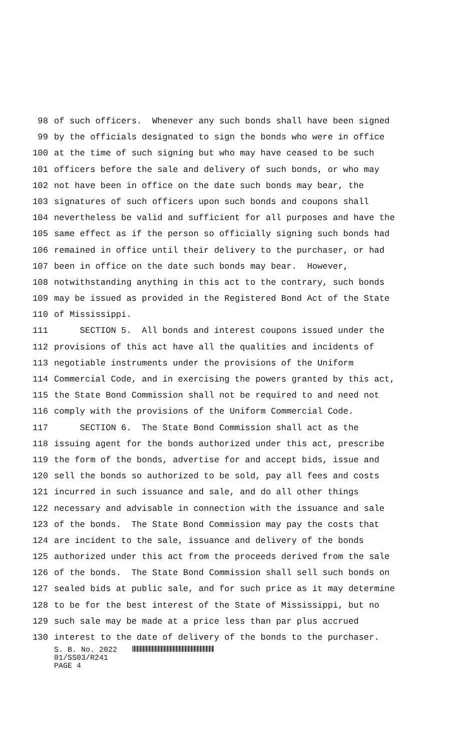98 of such officers. Whenever any such bonds shall have been signed
99 by the officials designated to sign the bonds who were in office
100 at the time of such signing but who may have ceased to be such
101 officers before the sale and delivery of such bonds, or who may
102 not have been in office on the date such bonds may bear, the
103 signatures of such officers upon such bonds and coupons shall
104 nevertheless be valid and sufficient for all purposes and have the
105 same effect as if the person so officially signing such bonds had
106 remained in office until their delivery to the purchaser, or had
107 been in office on the date such bonds may bear. However,
108 notwithstanding anything in this act to the contrary, such bonds
109 may be issued as provided in the Registered Bond Act of the State
110 of Mississippi.
111 SECTION 5. All bonds and interest coupons issued under the
112 provisions of this act have all the qualities and incidents of
113 negotiable instruments under the provisions of the Uniform
114 Commercial Code, and in exercising the powers granted by this act,
115 the State Bond Commission shall not be required to and need not
116 comply with the provisions of the Uniform Commercial Code.
117 SECTION 6. The State Bond Commission shall act as the
118 issuing agent for the bonds authorized under this act, prescribe
119 the form of the bonds, advertise for and accept bids, issue and
120 sell the bonds so authorized to be sold, pay all fees and costs
121 incurred in such issuance and sale, and do all other things
122 necessary and advisable in connection with the issuance and sale
123 of the bonds. The State Bond Commission may pay the costs that
124 are incident to the sale, issuance and delivery of the bonds
125 authorized under this act from the proceeds derived from the sale
126 of the bonds. The State Bond Commission shall sell such bonds on
127 sealed bids at public sale, and for such price as it may determine
128 to be for the best interest of the State of Mississippi, but no
129 such sale may be made at a price less than par plus accrued
130 interest to the date of delivery of the bonds to the purchaser.
S. B. No. 2022
01/SS03/R241
PAGE 4